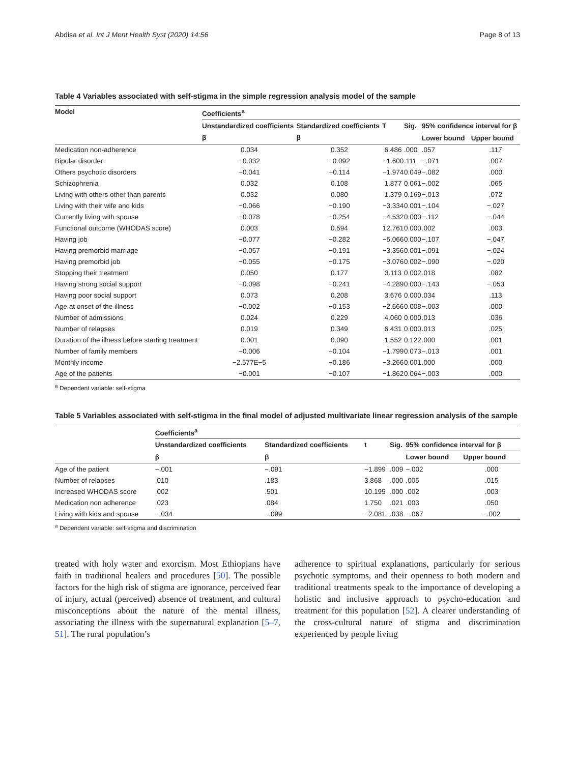Abdisa et al. Int J Ment Health Syst (2020) 14:56 Page 8 of 13
Table 4 Variables associated with self-stigma in the simple regression analysis model of the sample
| Model | Coefficients<sup>a</sup> | | | | | |
| --- | --- | --- | --- | --- | --- | --- |
| | Unstandardized coefficients | Standardized coefficients | T | Sig. | 95% confidence interval for β | |
| | β | β | | | Lower bound | Upper bound |
| Medication non-adherence | 0.034 | 0.352 | 6.486 | .000 | .057 | .117 |
| Bipolar disorder | −0.032 | −0.092 | −1.600 | .111 | −.071 | .007 |
| Others psychotic disorders | −0.041 | −0.114 | −1.974 | 0.049 | −.082 | .000 |
| Schizophrenia | 0.032 | 0.108 | 1.877 | 0.061 | −.002 | .065 |
| Living with others other than parents | 0.032 | 0.080 | 1.379 | 0.169 | −.013 | .072 |
| Living with their wife and kids | −0.066 | −0.190 | −3.334 | 0.001 | −.104 | −.027 |
| Currently living with spouse | −0.078 | −0.254 | −4.532 | 0.000 | −.112 | −.044 |
| Functional outcome (WHODAS score) | 0.003 | 0.594 | 12.761 | 0.000 | .002 | .003 |
| Having job | −0.077 | −0.282 | −5.066 | 0.000 | −.107 | −.047 |
| Having premorbid marriage | −0.057 | −0.191 | −3.356 | 0.001 | −.091 | −.024 |
| Having premorbid job | −0.055 | −0.175 | −3.076 | 0.002 | −.090 | −.020 |
| Stopping their treatment | 0.050 | 0.177 | 3.113 | 0.002 | .018 | .082 |
| Having strong social support | −0.098 | −0.241 | −4.289 | 0.000 | −.143 | −.053 |
| Having poor social support | 0.073 | 0.208 | 3.676 | 0.000 | .034 | .113 |
| Age at onset of the illness | −0.002 | −0.153 | −2.666 | 0.008 | −.003 | .000 |
| Number of admissions | 0.024 | 0.229 | 4.060 | 0.000 | .013 | .036 |
| Number of relapses | 0.019 | 0.349 | 6.431 | 0.000 | .013 | .025 |
| Duration of the illness before starting treatment | 0.001 | 0.090 | 1.552 | 0.122 | .000 | .001 |
| Number of family members | −0.006 | −0.104 | −1.799 | 0.073 | −.013 | .001 |
| Monthly income | −2.577E−5 | −0.186 | −3.266 | 0.001 | .000 | .000 |
| Age of the patients | −0.001 | −0.107 | −1.862 | 0.064 | −.003 | .000 |
<sup>a</sup> Dependent variable: self-stigma
Table 5 Variables associated with self-stigma in the final model of adjusted multivariate linear regression analysis of the sample
| | Coefficients<sup>a</sup> | | | | | |
| --- | --- | --- | --- | --- | --- | --- |
| | Unstandardized coefficients | Standardized coefficients | t | Sig. | 95% confidence interval for β | |
| | β | β | | | Lower bound | Upper bound |
| Age of the patient | −.001 | −.091 | −1.899 | .009 | −.002 | .000 |
| Number of relapses | .010 | .183 | 3.868 | .000 | .005 | .015 |
| Increased WHODAS score | .002 | .501 | 10.195 | .000 | .002 | .003 |
| Medication non adherence | .023 | .084 | 1.750 | .021 | .003 | .050 |
| Living with kids and spouse | −.034 | −.099 | −2.081 | .038 | −.067 | −.002 |
<sup>a</sup> Dependent variable: self-stigma and discrimination
treated with holy water and exorcism. Most Ethiopians have faith in traditional healers and procedures [50]. The possible factors for the high risk of stigma are ignorance, perceived fear of injury, actual (perceived) absence of treatment, and cultural misconceptions about the nature of the mental illness, associating the illness with the supernatural explanation [5–7, 51]. The rural population’s
adherence to spiritual explanations, particularly for serious psychotic symptoms, and their openness to both modern and traditional treatments speak to the importance of developing a holistic and inclusive approach to psycho-education and treatment for this population [52]. A clearer understanding of the cross-cultural nature of stigma and discrimination experienced by people living